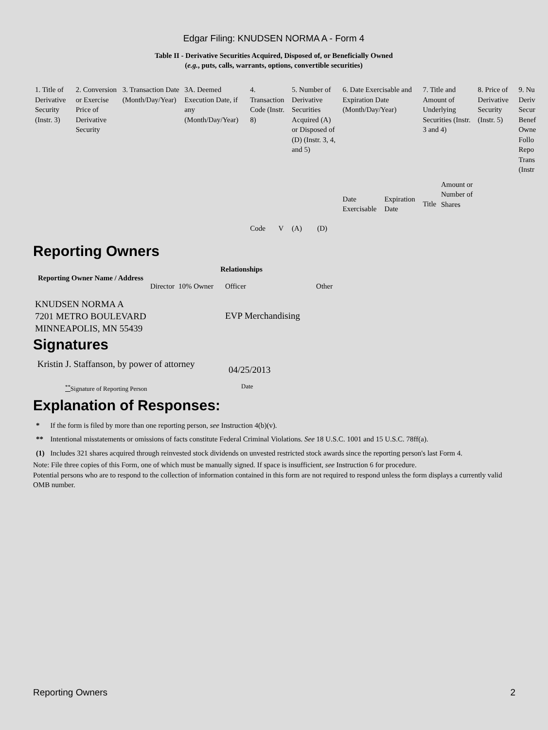Edgar Filing: KNUDSEN NORMA A - Form 4
Table II - Derivative Securities Acquired, Disposed of, or Beneficially Owned
(e.g., puts, calls, warrants, options, convertible securities)
| 1. Title of Derivative Security (Instr. 3) | 2. Conversion or Exercise Price of Derivative Security | 3. Transaction Date (Month/Day/Year) | 3A. Deemed Execution Date, if any (Month/Day/Year) | 4. Transaction Code (Instr. 8) | | 5. Number of Derivative Securities Acquired (A) or Disposed of (D) (Instr. 3, 4, and 5) | | 6. Date Exercisable and Expiration Date (Month/Day/Year) | | 7. Title and Amount of Underlying Securities (Instr. 3 and 4) | | 8. Price of Derivative Security (Instr. 5) | 9. Nu Deriv Secur Benef Owne Follo Repo Trans (Instr |
| --- | --- | --- | --- | --- | --- | --- | --- | --- | --- | --- | --- | --- | --- |
| | | | | Code | V | (A) | (D) | Date Exercisable | Expiration Date | Title | Amount or Number of Shares | | |
Reporting Owners
| Reporting Owner Name / Address | Relationships | | | |
| --- | --- | --- | --- | --- |
| | Director | 10% Owner | Officer | Other |
| KNUDSEN NORMA A 7201 METRO BOULEVARD MINNEAPOLIS, MN 55439 | | | EVP Merchandising | |
Signatures
| Kristin J. Staffanson, by power of attorney | 04/25/2013 |
| <sup>**</sup> Signature of Reporting Person | Date |
Explanation of Responses:
| * | If the form is filed by more than one reporting person, see Instruction 4(b)(v). |
| ** | Intentional misstatements or omissions of facts constitute Federal Criminal Violations. See 18 U.S.C. 1001 and 15 U.S.C. 78ff(a). |
| (1) | Includes 321 shares acquired through reinvested stock dividends on unvested restricted stock awards since the reporting person's last Form 4. |
Note: File three copies of this Form, one of which must be manually signed. If space is insufficient, see Instruction 6 for procedure.
Potential persons who are to respond to the collection of information contained in this form are not required to respond unless the form displays a currently valid OMB number.
Reporting Owners 2